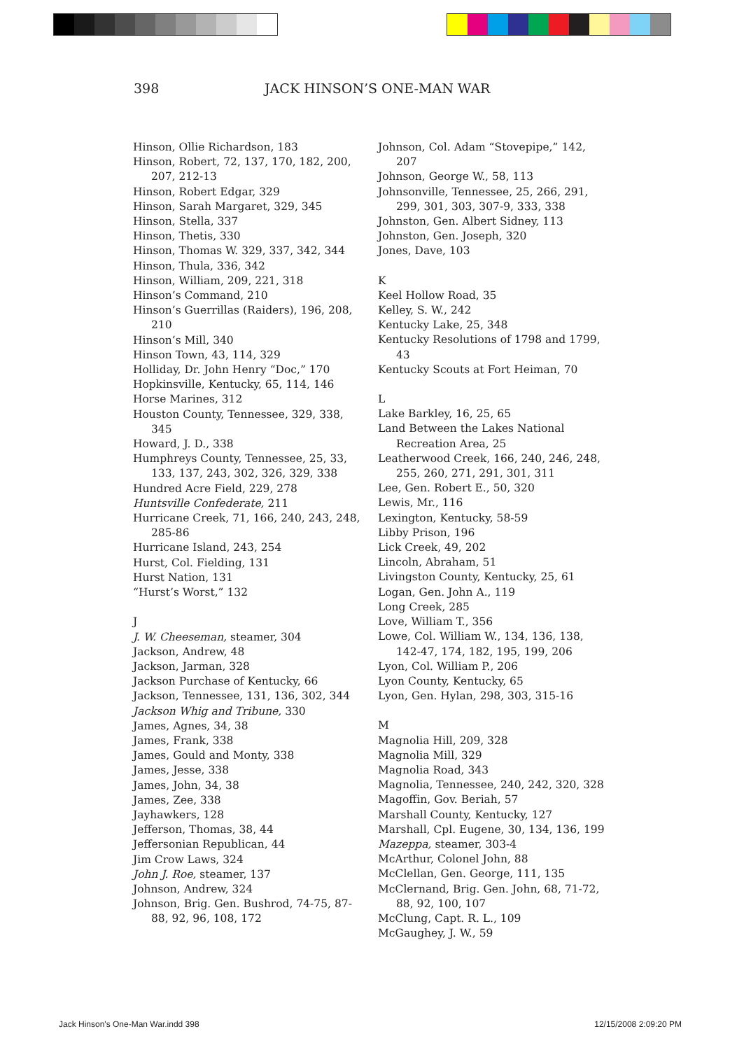398 JACK HINSON’S ONE-MAN WAR
Hinson, Ollie Richardson, 183
Hinson, Robert, 72, 137, 170, 182, 200, 207, 212-13
Hinson, Robert Edgar, 329
Hinson, Sarah Margaret, 329, 345
Hinson, Stella, 337
Hinson, Thetis, 330
Hinson, Thomas W. 329, 337, 342, 344
Hinson, Thula, 336, 342
Hinson, William, 209, 221, 318
Hinson’s Command, 210
Hinson’s Guerrillas (Raiders), 196, 208, 210
Hinson’s Mill, 340
Hinson Town, 43, 114, 329
Holliday, Dr. John Henry “Doc,” 170
Hopkinsville, Kentucky, 65, 114, 146
Horse Marines, 312
Houston County, Tennessee, 329, 338, 345
Howard, J. D., 338
Humphreys County, Tennessee, 25, 33, 133, 137, 243, 302, 326, 329, 338
Hundred Acre Field, 229, 278
Huntsville Confederate, 211
Hurricane Creek, 71, 166, 240, 243, 248, 285-86
Hurricane Island, 243, 254
Hurst, Col. Fielding, 131
Hurst Nation, 131
“Hurst’s Worst,” 132
J
J. W. Cheeseman, steamer, 304
Jackson, Andrew, 48
Jackson, Jarman, 328
Jackson Purchase of Kentucky, 66
Jackson, Tennessee, 131, 136, 302, 344
Jackson Whig and Tribune, 330
James, Agnes, 34, 38
James, Frank, 338
James, Gould and Monty, 338
James, Jesse, 338
James, John, 34, 38
James, Zee, 338
Jayhawkers, 128
Jefferson, Thomas, 38, 44
Jeffersonian Republican, 44
Jim Crow Laws, 324
John J. Roe, steamer, 137
Johnson, Andrew, 324
Johnson, Brig. Gen. Bushrod, 74-75, 87-88, 92, 96, 108, 172
Johnson, Col. Adam “Stovepipe,” 142, 207
Johnson, George W., 58, 113
Johnsonville, Tennessee, 25, 266, 291, 299, 301, 303, 307-9, 333, 338
Johnston, Gen. Albert Sidney, 113
Johnston, Gen. Joseph, 320
Jones, Dave, 103
K
Keel Hollow Road, 35
Kelley, S. W., 242
Kentucky Lake, 25, 348
Kentucky Resolutions of 1798 and 1799, 43
Kentucky Scouts at Fort Heiman, 70
L
Lake Barkley, 16, 25, 65
Land Between the Lakes National Recreation Area, 25
Leatherwood Creek, 166, 240, 246, 248, 255, 260, 271, 291, 301, 311
Lee, Gen. Robert E., 50, 320
Lewis, Mr., 116
Lexington, Kentucky, 58-59
Libby Prison, 196
Lick Creek, 49, 202
Lincoln, Abraham, 51
Livingston County, Kentucky, 25, 61
Logan, Gen. John A., 119
Long Creek, 285
Love, William T., 356
Lowe, Col. William W., 134, 136, 138, 142-47, 174, 182, 195, 199, 206
Lyon, Col. William P., 206
Lyon County, Kentucky, 65
Lyon, Gen. Hylan, 298, 303, 315-16
M
Magnolia Hill, 209, 328
Magnolia Mill, 329
Magnolia Road, 343
Magnolia, Tennessee, 240, 242, 320, 328
Magoffin, Gov. Beriah, 57
Marshall County, Kentucky, 127
Marshall, Cpl. Eugene, 30, 134, 136, 199
Mazeppa, steamer, 303-4
McArthur, Colonel John, 88
McClellan, Gen. George, 111, 135
McClernand, Brig. Gen. John, 68, 71-72, 88, 92, 100, 107
McClung, Capt. R. L., 109
McGaughey, J. W., 59
Jack Hinson's One-Man War.indd 398 12/15/2008 2:09:20 PM